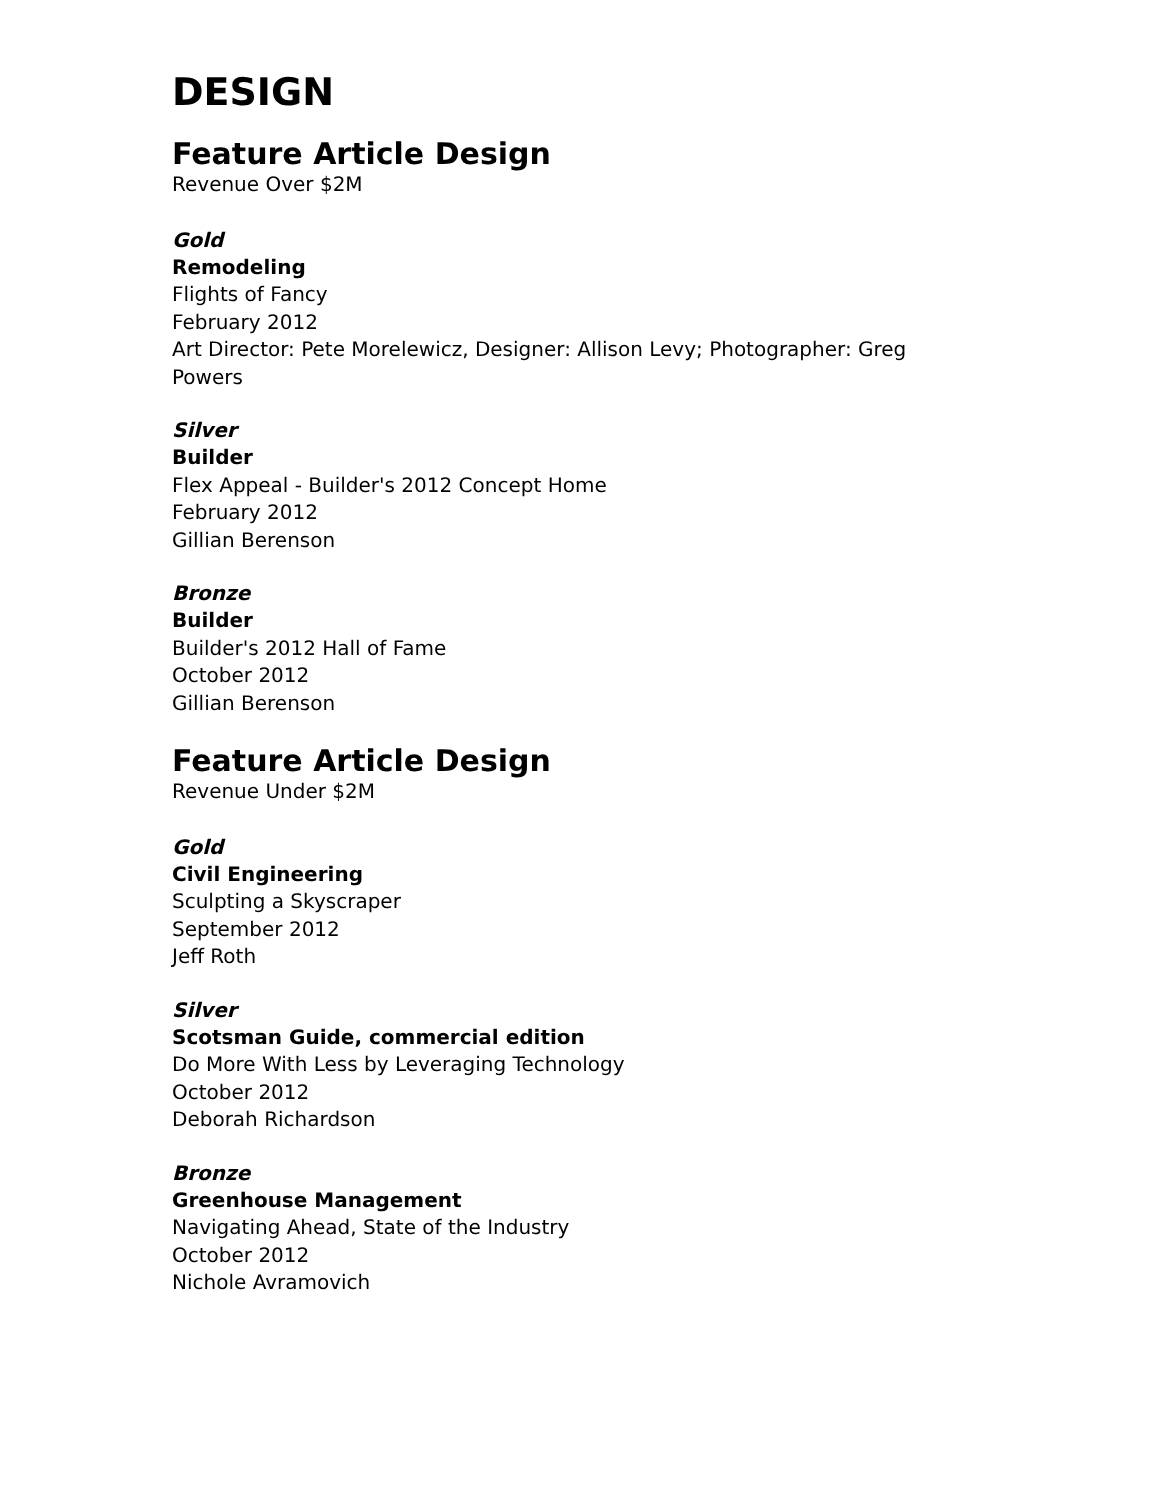DESIGN
Feature Article Design
Revenue Over $2M
Gold
Remodeling
Flights of Fancy
February 2012
Art Director: Pete Morelewicz, Designer: Allison Levy; Photographer: Greg Powers
Silver
Builder
Flex Appeal - Builder's 2012 Concept Home
February 2012
Gillian Berenson
Bronze
Builder
Builder's 2012 Hall of Fame
October 2012
Gillian Berenson
Feature Article Design
Revenue Under $2M
Gold
Civil Engineering
Sculpting a Skyscraper
September 2012
Jeff Roth
Silver
Scotsman Guide, commercial edition
Do More With Less by Leveraging Technology
October 2012
Deborah Richardson
Bronze
Greenhouse Management
Navigating Ahead, State of the Industry
October 2012
Nichole Avramovich